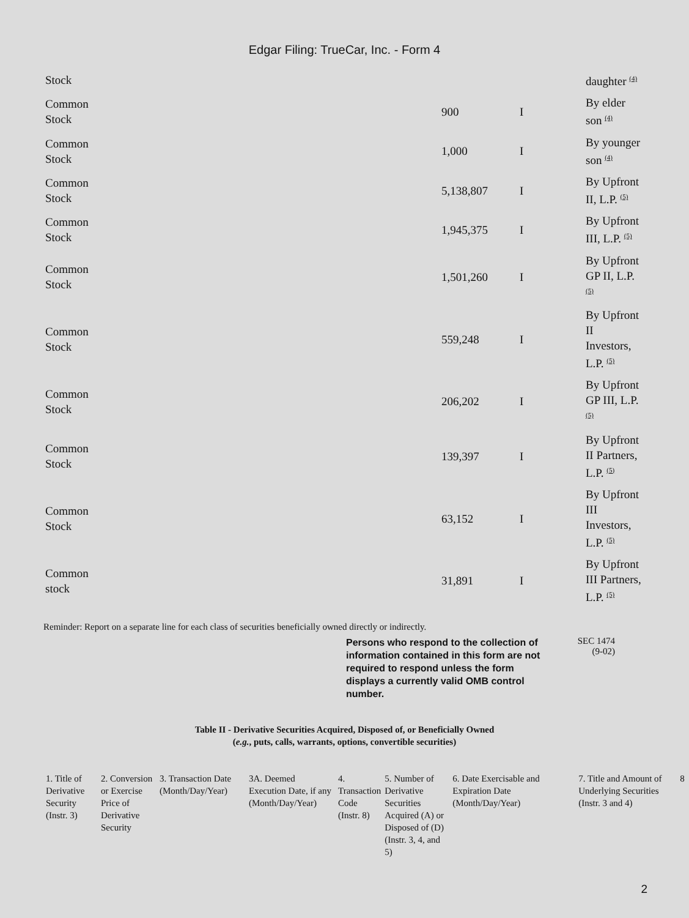Edgar Filing: TrueCar, Inc. - Form 4
| Stock | | | daughter <sup>(4)</sup> |
| Common Stock | 900 | I | By elder son <sup>(4)</sup> |
| Common Stock | 1,000 | I | By younger son <sup>(4)</sup> |
| Common Stock | 5,138,807 | I | By Upfront II, L.P. <sup>(5)</sup> |
| Common Stock | 1,945,375 | I | By Upfront III, L.P. <sup>(5)</sup> |
| Common Stock | 1,501,260 | I | By Upfront GP II, L.P. <sup>(5)</sup> |
| Common Stock | 559,248 | I | By Upfront II Investors, L.P. <sup>(5)</sup> |
| Common Stock | 206,202 | I | By Upfront GP III, L.P. <sup>(5)</sup> |
| Common Stock | 139,397 | I | By Upfront II Partners, L.P. <sup>(5)</sup> |
| Common Stock | 63,152 | I | By Upfront III Investors, L.P. <sup>(5)</sup> |
| Common stock | 31,891 | I | By Upfront III Partners, L.P. <sup>(5)</sup> |
Reminder: Report on a separate line for each class of securities beneficially owned directly or indirectly.
Persons who respond to the collection of information contained in this form are not required to respond unless the form displays a currently valid OMB control number.
SEC 1474
(9-02)
Table II - Derivative Securities Acquired, Disposed of, or Beneficially Owned
(e.g., puts, calls, warrants, options, convertible securities)
| 1. Title of Derivative Security (Instr. 3) | 2. Conversion or Exercise Price of Derivative Security | 3. Transaction Date (Month/Day/Year) | 3A. Deemed Execution Date, if any (Month/Day/Year) | 4. Transaction Code (Instr. 8) | 5. Number of Derivative Securities Acquired (A) or Disposed of (D) (Instr. 3, 4, and 5) | 6. Date Exercisable and Expiration Date (Month/Day/Year) | 7. Title and Amount of Underlying Securities (Instr. 3 and 4) | 8 |
| --- | --- | --- | --- | --- | --- | --- | --- | --- |
2